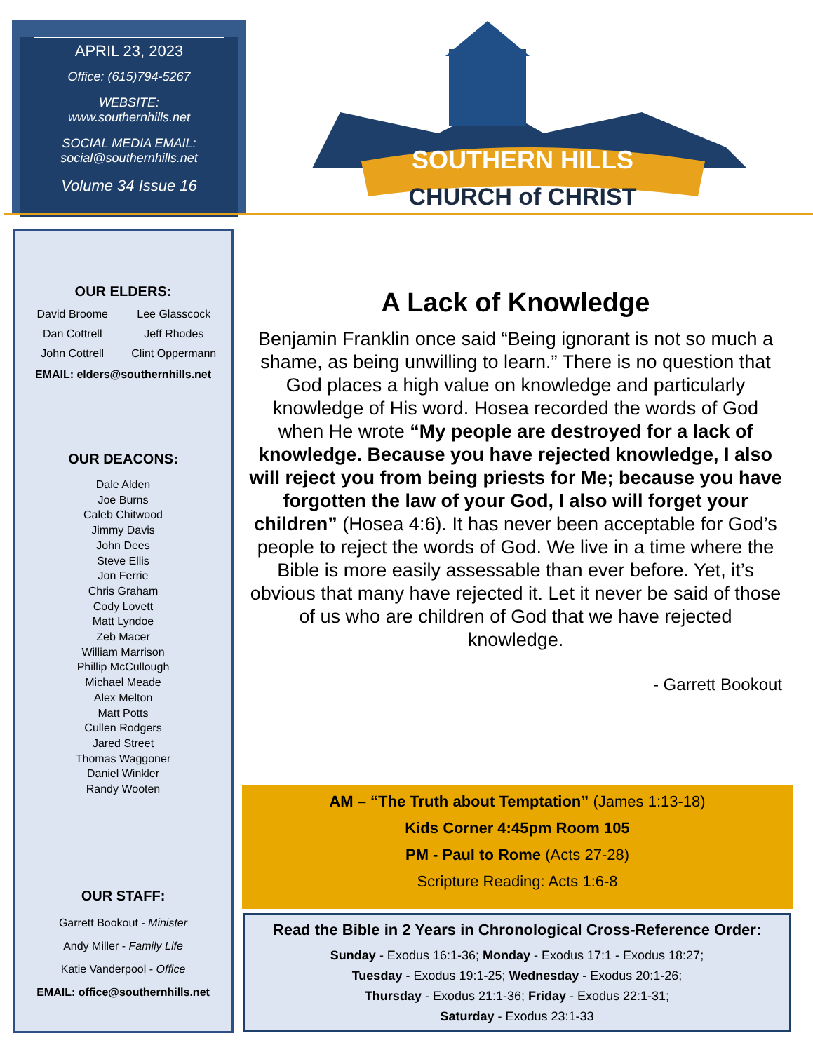APRIL 23, 2023
Office: (615)794-5267
WEBSITE:
www.southernhills.net
SOCIAL MEDIA EMAIL:
social@southernhills.net
Volume 34 Issue 16
SOUTHERN HILLS
CHURCH of CHRIST
OUR ELDERS:
David Broome Lee Glasscock Dan Cottrell Jeff Rhodes John Cottrell Clint Oppermann
EMAIL: elders@southernhills.net
OUR DEACONS:
Dale Alden
Joe Burns
Caleb Chitwood
Jimmy Davis
John Dees
Steve Ellis
Jon Ferrie
Chris Graham
Cody Lovett
Matt Lyndoe
Zeb Macer
William Marrison
Phillip McCullough
Michael Meade
Alex Melton
Matt Potts
Cullen Rodgers
Jared Street
Thomas Waggoner
Daniel Winkler
Randy Wooten
OUR STAFF:
Garrett Bookout - Minister
Andy Miller - Family Life
Katie Vanderpool - Office
EMAIL: office@southernhills.net
A Lack of Knowledge
Benjamin Franklin once said “Being ignorant is not so much a shame, as being unwilling to learn.” There is no question that God places a high value on knowledge and particularly knowledge of His word. Hosea recorded the words of God when He wrote “My people are destroyed for a lack of knowledge. Because you have rejected knowledge, I also will reject you from being priests for Me; because you have forgotten the law of your God, I also will forget your children” (Hosea 4:6). It has never been acceptable for God’s people to reject the words of God. We live in a time where the Bible is more easily assessable than ever before. Yet, it’s obvious that many have rejected it. Let it never be said of those of us who are children of God that we have rejected knowledge.
- Garrett Bookout
AM – “The Truth about Temptation” (James 1:13-18)
Kids Corner 4:45pm Room 105
PM - Paul to Rome (Acts 27-28)
Scripture Reading: Acts 1:6-8
Read the Bible in 2 Years in Chronological Cross-Reference Order:
Sunday - Exodus 16:1-36; Monday - Exodus 17:1 - Exodus 18:27;
Tuesday - Exodus 19:1-25; Wednesday - Exodus 20:1-26;
Thursday - Exodus 21:1-36; Friday - Exodus 22:1-31;
Saturday - Exodus 23:1-33